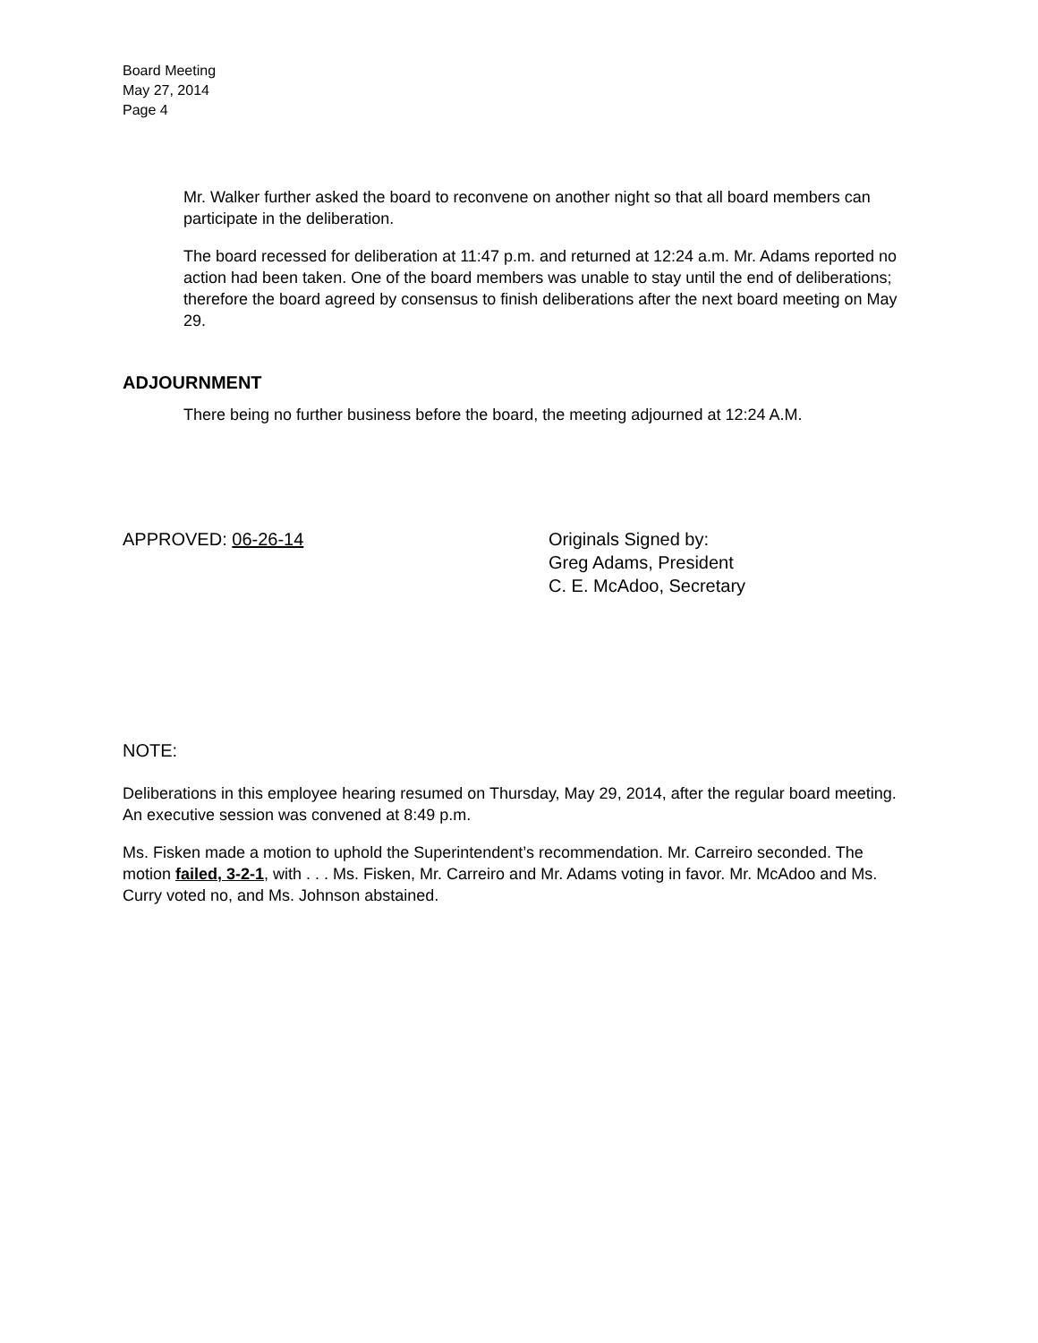Board Meeting
May 27, 2014
Page 4
Mr. Walker further asked the board to reconvene on another night so that all board members can participate in the deliberation.
The board recessed for deliberation at 11:47 p.m. and returned at 12:24 a.m. Mr. Adams reported no action had been taken. One of the board members was unable to stay until the end of deliberations; therefore the board agreed by consensus to finish deliberations after the next board meeting on May 29.
ADJOURNMENT
There being no further business before the board, the meeting adjourned at 12:24 A.M.
APPROVED: 06-26-14 Originals Signed by:
Greg Adams, President
C. E. McAdoo, Secretary
NOTE:
Deliberations in this employee hearing resumed on Thursday, May 29, 2014, after the regular board meeting. An executive session was convened at 8:49 p.m.
Ms. Fisken made a motion to uphold the Superintendent’s recommendation. Mr. Carreiro seconded. The motion failed, 3-2-1, with . . . Ms. Fisken, Mr. Carreiro and Mr. Adams voting in favor. Mr. McAdoo and Ms. Curry voted no, and Ms. Johnson abstained.